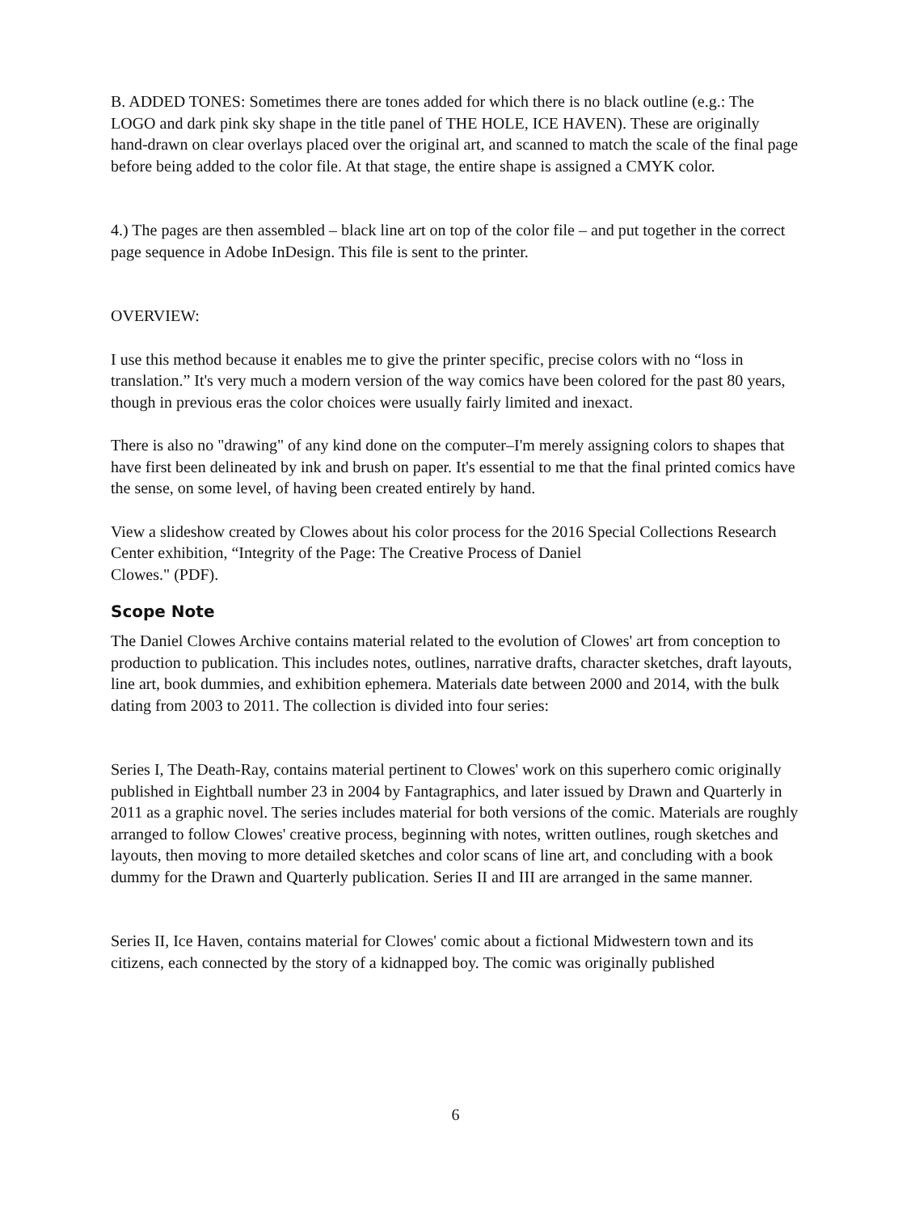B. ADDED TONES: Sometimes there are tones added for which there is no black outline (e.g.: The LOGO and dark pink sky shape in the title panel of THE HOLE, ICE HAVEN). These are originally hand-drawn on clear overlays placed over the original art, and scanned to match the scale of the final page before being added to the color file. At that stage, the entire shape is assigned a CMYK color.
4.) The pages are then assembled – black line art on top of the color file – and put together in the correct page sequence in Adobe InDesign. This file is sent to the printer.
OVERVIEW:
I use this method because it enables me to give the printer specific, precise colors with no “loss in translation.” It's very much a modern version of the way comics have been colored for the past 80 years, though in previous eras the color choices were usually fairly limited and inexact.
There is also no "drawing" of any kind done on the computer–I'm merely assigning colors to shapes that have first been delineated by ink and brush on paper. It's essential to me that the final printed comics have the sense, on some level, of having been created entirely by hand.
View a slideshow created by Clowes about his color process for the 2016 Special Collections Research Center exhibition, “Integrity of the Page: The Creative Process of Daniel
Clowes." (PDF).
Scope Note
The Daniel Clowes Archive contains material related to the evolution of Clowes' art from conception to production to publication. This includes notes, outlines, narrative drafts, character sketches, draft layouts, line art, book dummies, and exhibition ephemera. Materials date between 2000 and 2014, with the bulk dating from 2003 to 2011. The collection is divided into four series:
Series I, The Death-Ray, contains material pertinent to Clowes' work on this superhero comic originally published in Eightball number 23 in 2004 by Fantagraphics, and later issued by Drawn and Quarterly in 2011 as a graphic novel. The series includes material for both versions of the comic. Materials are roughly arranged to follow Clowes' creative process, beginning with notes, written outlines, rough sketches and layouts, then moving to more detailed sketches and color scans of line art, and concluding with a book dummy for the Drawn and Quarterly publication. Series II and III are arranged in the same manner.
Series II, Ice Haven, contains material for Clowes' comic about a fictional Midwestern town and its citizens, each connected by the story of a kidnapped boy. The comic was originally published
6